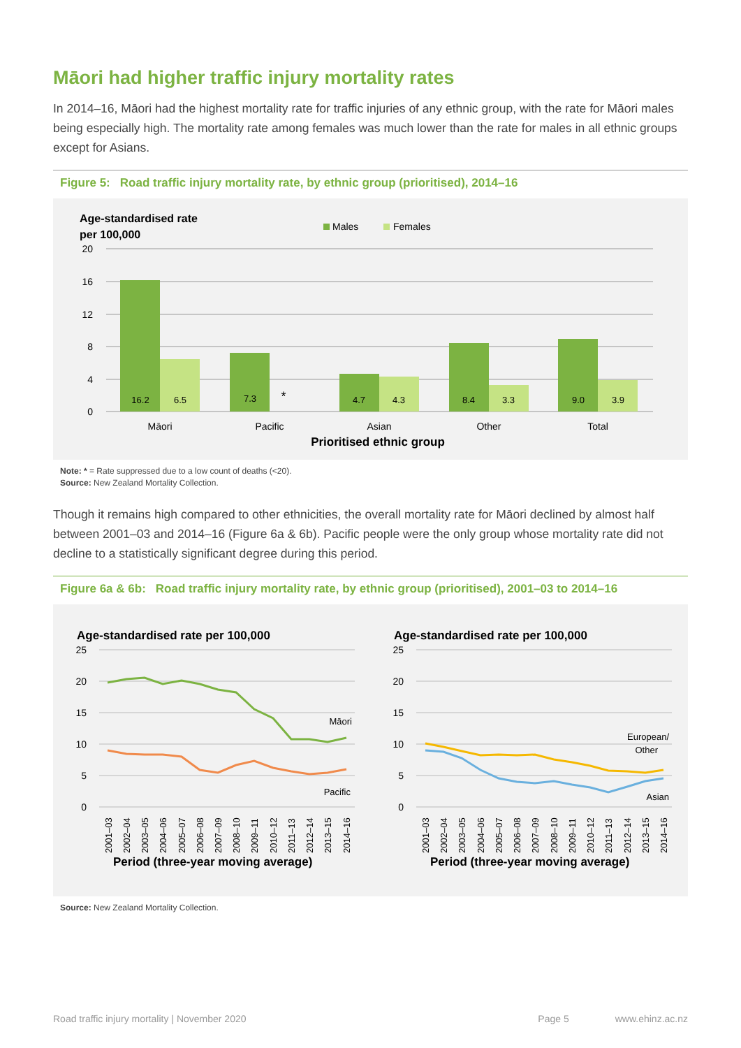Māori had higher traffic injury mortality rates
In 2014–16, Māori had the highest mortality rate for traffic injuries of any ethnic group, with the rate for Māori males being especially high. The mortality rate among females was much lower than the rate for males in all ethnic groups except for Asians.
Figure 5: Road traffic injury mortality rate, by ethnic group (prioritised), 2014–16
Age-standardised rate
per 100,000
Males
Females
20
16
12
8
4
0
16.2
6.5
7.3
*
4.7
4.3
8.4
3.3
9.0
3.9
Māori
Pacific
Asian
Other
Total
Prioritised ethnic group
Note: * = Rate suppressed due to a low count of deaths (<20).
Source: New Zealand Mortality Collection.
Though it remains high compared to other ethnicities, the overall mortality rate for Māori declined by almost half between 2001–03 and 2014–16 (Figure 6a & 6b). Pacific people were the only group whose mortality rate did not decline to a statistically significant degree during this period.
Figure 6a & 6b: Road traffic injury mortality rate, by ethnic group (prioritised), 2001–03 to 2014–16
Age-standardised rate per 100,000
Age-standardised rate per 100,000
25
20
15
10
5
0
25
20
15
10
5
0
Māori
Pacific
European/
Other
Asian
2001–03
2002–04
2003–05
2004–06
2005–07
2006–08
2007–09
2008–10
2009–11
2010–12
2011–13
2012–14
2013–15
2014–16
2001–03
2002–04
2003–05
2004–06
2005–07
2006–08
2007–09
2008–10
2009–11
2010–12
2011–13
2012–14
2013–15
2014–16
Period (three-year moving average)
Period (three-year moving average)
Source: New Zealand Mortality Collection.
Road traffic injury mortality | November 2020 Page 5 www.ehinz.ac.nz